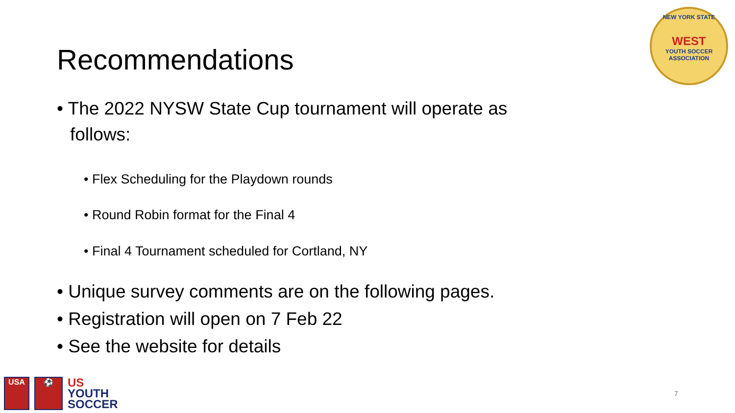Recommendations
NEW YORK STATE
WEST
YOUTH SOCCER ASSOCIATION
• The 2022 NYSW State Cup tournament will operate as follows:
• Flex Scheduling for the Playdown rounds
• Round Robin format for the Final 4
• Final 4 Tournament scheduled for Cortland, NY
• Unique survey comments are on the following pages.
• Registration will open on 7 Feb 22
• See the website for details
USA ⚽
US
YOUTH
SOCCER
7